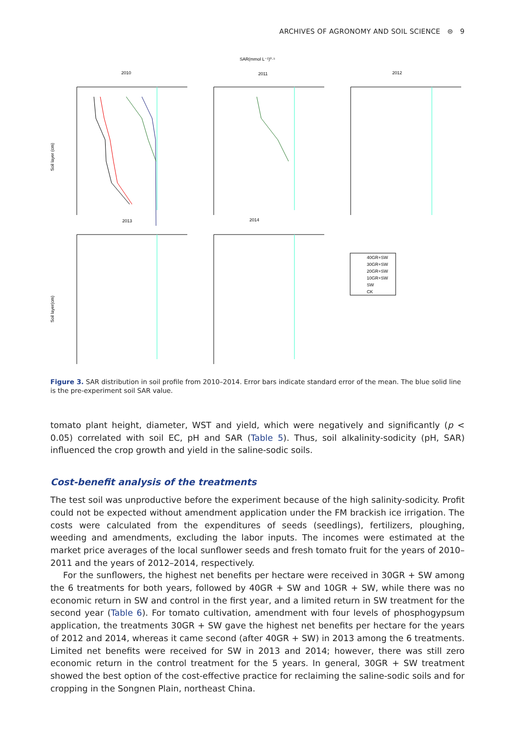ARCHIVES OF AGRONOMY AND SOIL SCIENCE ⊜ 9
SAR(mmol L⁻¹)⁰·⁵
2010
2011
2012
2013
2014
Soil layer (cm)
Soil layer(cm)
40GR+SW
30GR+SW
20GR+SW
10GR+SW
SW
CK
Figure 3. SAR distribution in soil profile from 2010–2014. Error bars indicate standard error of the mean. The blue solid line is the pre-experiment soil SAR value.
tomato plant height, diameter, WST and yield, which were negatively and significantly (p < 0.05) correlated with soil EC, pH and SAR (Table 5). Thus, soil alkalinity-sodicity (pH, SAR) influenced the crop growth and yield in the saline-sodic soils.
Cost-benefit analysis of the treatments
The test soil was unproductive before the experiment because of the high salinity-sodicity. Profit could not be expected without amendment application under the FM brackish ice irrigation. The costs were calculated from the expenditures of seeds (seedlings), fertilizers, ploughing, weeding and amendments, excluding the labor inputs. The incomes were estimated at the market price averages of the local sunflower seeds and fresh tomato fruit for the years of 2010–2011 and the years of 2012–2014, respectively.
For the sunflowers, the highest net benefits per hectare were received in 30GR + SW among the 6 treatments for both years, followed by 40GR + SW and 10GR + SW, while there was no economic return in SW and control in the first year, and a limited return in SW treatment for the second year (Table 6). For tomato cultivation, amendment with four levels of phosphogypsum application, the treatments 30GR + SW gave the highest net benefits per hectare for the years of 2012 and 2014, whereas it came second (after 40GR + SW) in 2013 among the 6 treatments. Limited net benefits were received for SW in 2013 and 2014; however, there was still zero economic return in the control treatment for the 5 years. In general, 30GR + SW treatment showed the best option of the cost-effective practice for reclaiming the saline-sodic soils and for cropping in the Songnen Plain, northeast China.